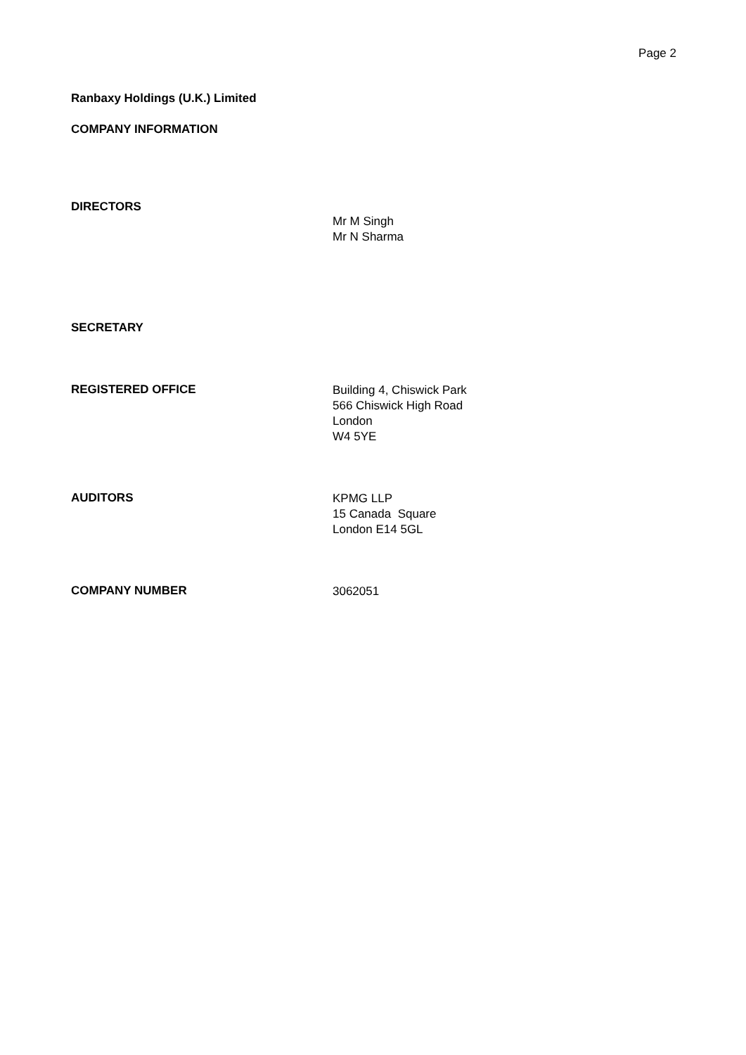Page 2
Ranbaxy Holdings (U.K.) Limited
COMPANY INFORMATION
DIRECTORS
Mr M Singh
Mr N Sharma
SECRETARY
REGISTERED OFFICE
Building 4, Chiswick Park
566 Chiswick High Road
London
W4 5YE
AUDITORS
KPMG LLP
15 Canada Square
London E14 5GL
COMPANY NUMBER
3062051